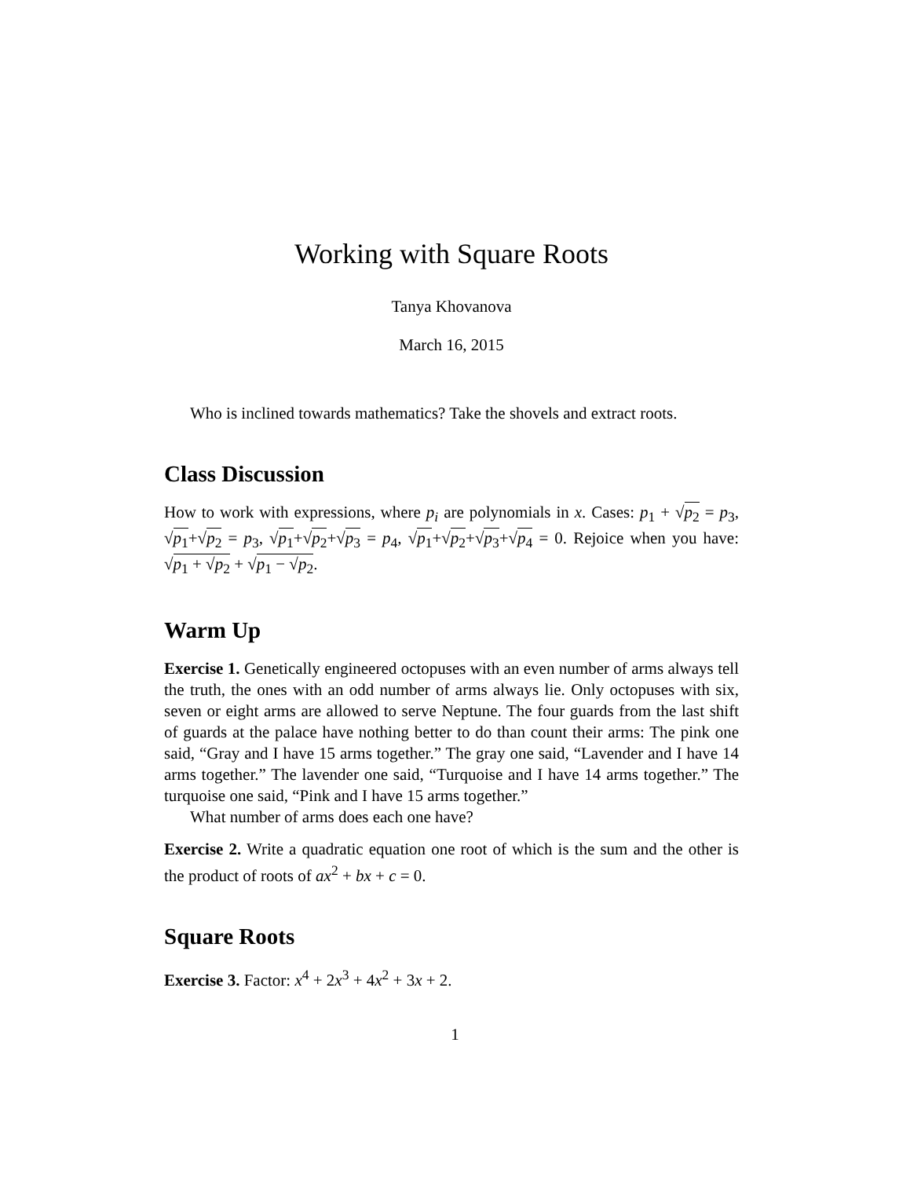Working with Square Roots
Tanya Khovanova
March 16, 2015
Who is inclined towards mathematics? Take the shovels and extract roots.
Class Discussion
How to work with expressions, where p<sub>i</sub> are polynomials in x. Cases: p<sub>1</sub> + √p<sub>2</sub> = p<sub>3</sub>, √p<sub>1</sub>+√p<sub>2</sub> = p<sub>3</sub>, √p<sub>1</sub>+√p<sub>2</sub>+√p<sub>3</sub> = p<sub>4</sub>, √p<sub>1</sub>+√p<sub>2</sub>+√p<sub>3</sub>+√p<sub>4</sub> = 0. Rejoice when you have: √p<sub>1</sub> + √p<sub>2</sub> + √p<sub>1</sub> − √p<sub>2</sub>.
Warm Up
Exercise 1. Genetically engineered octopuses with an even number of arms always tell the truth, the ones with an odd number of arms always lie. Only octopuses with six, seven or eight arms are allowed to serve Neptune. The four guards from the last shift of guards at the palace have nothing better to do than count their arms: The pink one said, “Gray and I have 15 arms together.” The gray one said, “Lavender and I have 14 arms together.” The lavender one said, “Turquoise and I have 14 arms together.” The turquoise one said, “Pink and I have 15 arms together.”
What number of arms does each one have?
Exercise 2. Write a quadratic equation one root of which is the sum and the other is the product of roots of ax<sup>2</sup> + bx + c = 0.
Square Roots
Exercise 3. Factor: x<sup>4</sup> + 2x<sup>3</sup> + 4x<sup>2</sup> + 3x + 2.
1